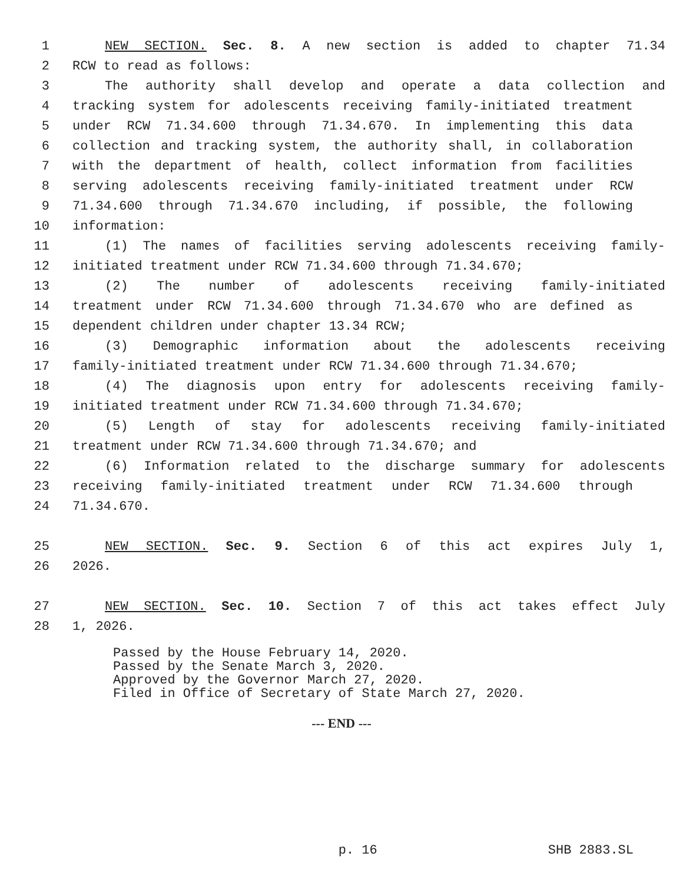1 NEW SECTION. Sec. 8. A new section is added to chapter 71.34
2 RCW to read as follows:
3 The authority shall develop and operate a data collection and
4 tracking system for adolescents receiving family-initiated treatment
5 under RCW 71.34.600 through 71.34.670. In implementing this data
6 collection and tracking system, the authority shall, in collaboration
7 with the department of health, collect information from facilities
8 serving adolescents receiving family-initiated treatment under RCW
9 71.34.600 through 71.34.670 including, if possible, the following
10 information:
11 (1) The names of facilities serving adolescents receiving family-
12 initiated treatment under RCW 71.34.600 through 71.34.670;
13 (2) The number of adolescents receiving family-initiated
14 treatment under RCW 71.34.600 through 71.34.670 who are defined as
15 dependent children under chapter 13.34 RCW;
16 (3) Demographic information about the adolescents receiving
17 family-initiated treatment under RCW 71.34.600 through 71.34.670;
18 (4) The diagnosis upon entry for adolescents receiving family-
19 initiated treatment under RCW 71.34.600 through 71.34.670;
20 (5) Length of stay for adolescents receiving family-initiated
21 treatment under RCW 71.34.600 through 71.34.670; and
22 (6) Information related to the discharge summary for adolescents
23 receiving family-initiated treatment under RCW 71.34.600 through
24 71.34.670.
25 NEW SECTION. Sec. 9. Section 6 of this act expires July 1,
26 2026.
27 NEW SECTION. Sec. 10. Section 7 of this act takes effect July
28 1, 2026.
Passed by the House February 14, 2020.
Passed by the Senate March 3, 2020.
Approved by the Governor March 27, 2020.
Filed in Office of Secretary of State March 27, 2020.
--- END ---
p. 16 SHB 2883.SL